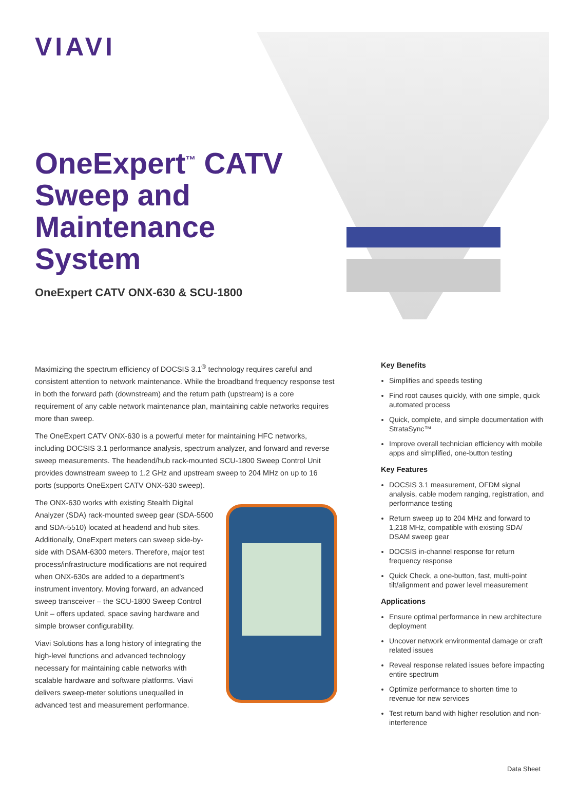VIAVI
OneExpert<sup>™</sup> CATV Sweep and Maintenance System
OneExpert CATV ONX-630 & SCU-1800
Maximizing the spectrum efficiency of DOCSIS 3.1<sup>®</sup> technology requires careful and consistent attention to network maintenance. While the broadband frequency response test in both the forward path (downstream) and the return path (upstream) is a core requirement of any cable network maintenance plan, maintaining cable networks requires more than sweep.
The OneExpert CATV ONX-630 is a powerful meter for maintaining HFC networks, including DOCSIS 3.1 performance analysis, spectrum analyzer, and forward and reverse sweep measurements. The headend/hub rack-mounted SCU-1800 Sweep Control Unit provides downstream sweep to 1.2 GHz and upstream sweep to 204 MHz on up to 16 ports (supports OneExpert CATV ONX-630 sweep).
The ONX-630 works with existing Stealth Digital Analyzer (SDA) rack-mounted sweep gear (SDA-5500 and SDA-5510) located at headend and hub sites. Additionally, OneExpert meters can sweep side-by-side with DSAM-6300 meters. Therefore, major test process/infrastructure modifications are not required when ONX-630s are added to a department’s instrument inventory. Moving forward, an advanced sweep transceiver – the SCU-1800 Sweep Control Unit – offers updated, space saving hardware and simple browser configurability.
Viavi Solutions has a long history of integrating the high-level functions and advanced technology necessary for maintaining cable networks with scalable hardware and software platforms. Viavi delivers sweep-meter solutions unequalled in advanced test and measurement performance.
Key Benefits
Simplifies and speeds testing
Find root causes quickly, with one simple, quick automated process
Quick, complete, and simple documentation with StrataSync™
Improve overall technician efficiency with mobile apps and simplified, one-button testing
Key Features
DOCSIS 3.1 measurement, OFDM signal analysis, cable modem ranging, registration, and performance testing
Return sweep up to 204 MHz and forward to 1,218 MHz, compatible with existing SDA/ DSAM sweep gear
DOCSIS in-channel response for return frequency response
Quick Check, a one-button, fast, multi-point tilt/alignment and power level measurement
Applications
Ensure optimal performance in new architecture deployment
Uncover network environmental damage or craft related issues
Reveal response related issues before impacting entire spectrum
Optimize performance to shorten time to revenue for new services
Test return band with higher resolution and non-interference
Data Sheet